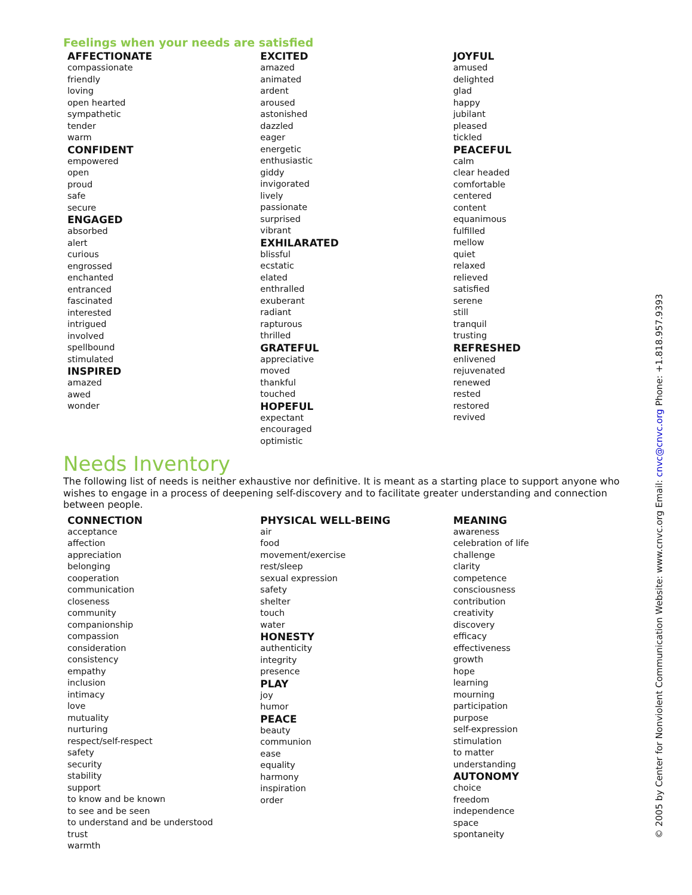Feelings when your needs are satisfied
AFFECTIONATE
compassionate
friendly
loving
open hearted
sympathetic
tender
warm
CONFIDENT
empowered
open
proud
safe
secure
ENGAGED
absorbed
alert
curious
engrossed
enchanted
entranced
fascinated
interested
intrigued
involved
spellbound
stimulated
INSPIRED
amazed
awed
wonder
EXCITED
amazed
animated
ardent
aroused
astonished
dazzled
eager
energetic
enthusiastic
giddy
invigorated
lively
passionate
surprised
vibrant
EXHILARATED
blissful
ecstatic
elated
enthralled
exuberant
radiant
rapturous
thrilled
GRATEFUL
appreciative
moved
thankful
touched
HOPEFUL
expectant
encouraged
optimistic
JOYFUL
amused
delighted
glad
happy
jubilant
pleased
tickled
PEACEFUL
calm
clear headed
comfortable
centered
content
equanimous
fulfilled
mellow
quiet
relaxed
relieved
satisfied
serene
still
tranquil
trusting
REFRESHED
enlivened
rejuvenated
renewed
rested
restored
revived
Needs Inventory
The following list of needs is neither exhaustive nor definitive. It is meant as a starting place to support anyone who wishes to engage in a process of deepening self-discovery and to facilitate greater understanding and connection between people.
CONNECTION
acceptance
affection
appreciation
belonging
cooperation
communication
closeness
community
companionship
compassion
consideration
consistency
empathy
inclusion
intimacy
love
mutuality
nurturing
respect/self-respect
safety
security
stability
support
to know and be known
to see and be seen
to understand and be understood
trust
warmth
PHYSICAL WELL-BEING
air
food
movement/exercise
rest/sleep
sexual expression
safety
shelter
touch
water
HONESTY
authenticity
integrity
presence
PLAY
joy
humor
PEACE
beauty
communion
ease
equality
harmony
inspiration
order
MEANING
awareness
celebration of life
challenge
clarity
competence
consciousness
contribution
creativity
discovery
efficacy
effectiveness
growth
hope
learning
mourning
participation
purpose
self-expression
stimulation
to matter
understanding
AUTONOMY
choice
freedom
independence
space
spontaneity
© 2005 by Center for Nonviolent Communication Website: www.cnvc.org Email: cnvc@cnvc.org Phone: +1.818.957.9393